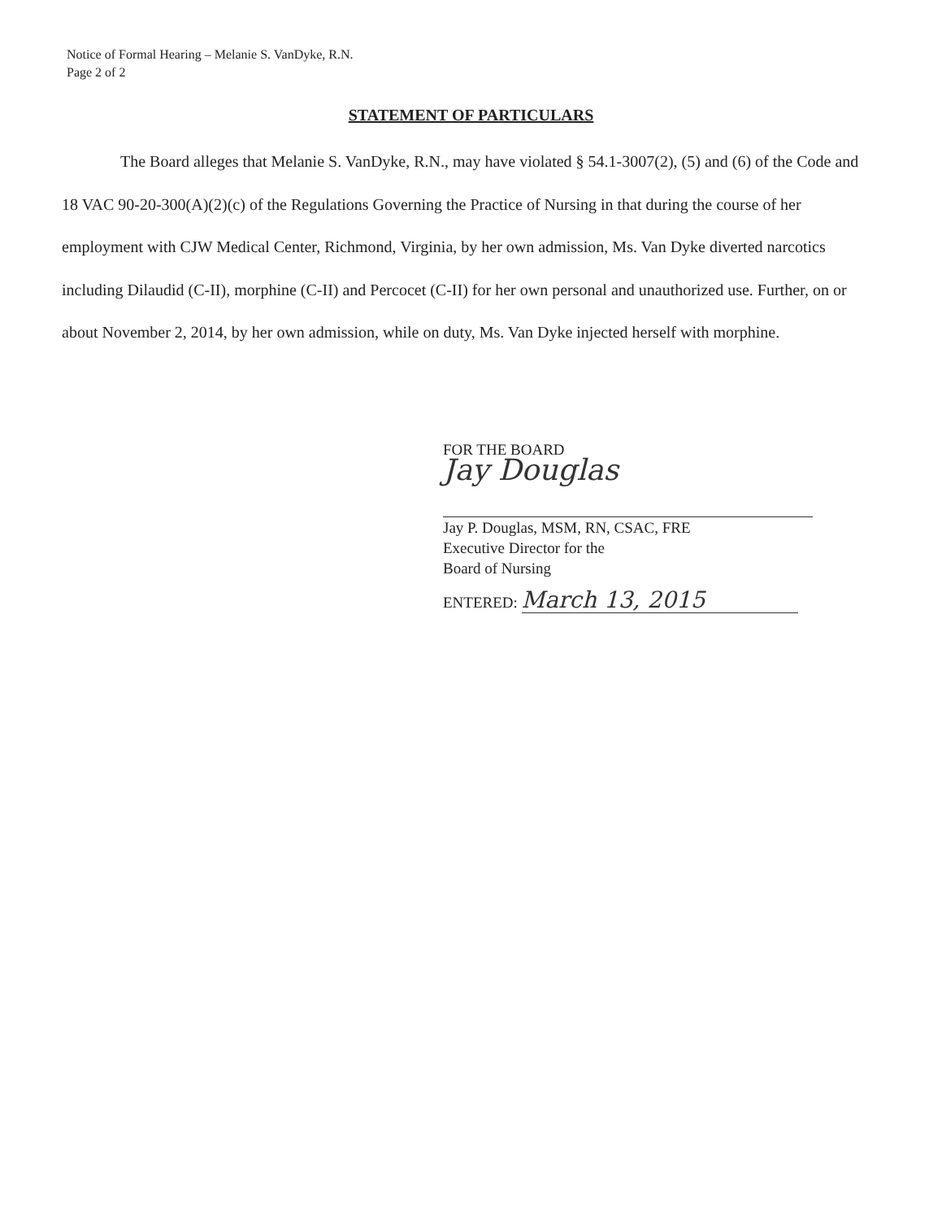Notice of Formal Hearing – Melanie S. VanDyke, R.N.
Page 2 of 2
STATEMENT OF PARTICULARS
The Board alleges that Melanie S. VanDyke, R.N., may have violated § 54.1-3007(2), (5) and (6) of the Code and 18 VAC 90-20-300(A)(2)(c) of the Regulations Governing the Practice of Nursing in that during the course of her employment with CJW Medical Center, Richmond, Virginia, by her own admission, Ms. Van Dyke diverted narcotics including Dilaudid (C-II), morphine (C-II) and Percocet (C-II) for her own personal and unauthorized use. Further, on or about November 2, 2014, by her own admission, while on duty, Ms. Van Dyke injected herself with morphine.
FOR THE BOARD
Jay Douglas
Jay P. Douglas, MSM, RN, CSAC, FRE
Executive Director for the
Board of Nursing
ENTERED: March 13, 2015